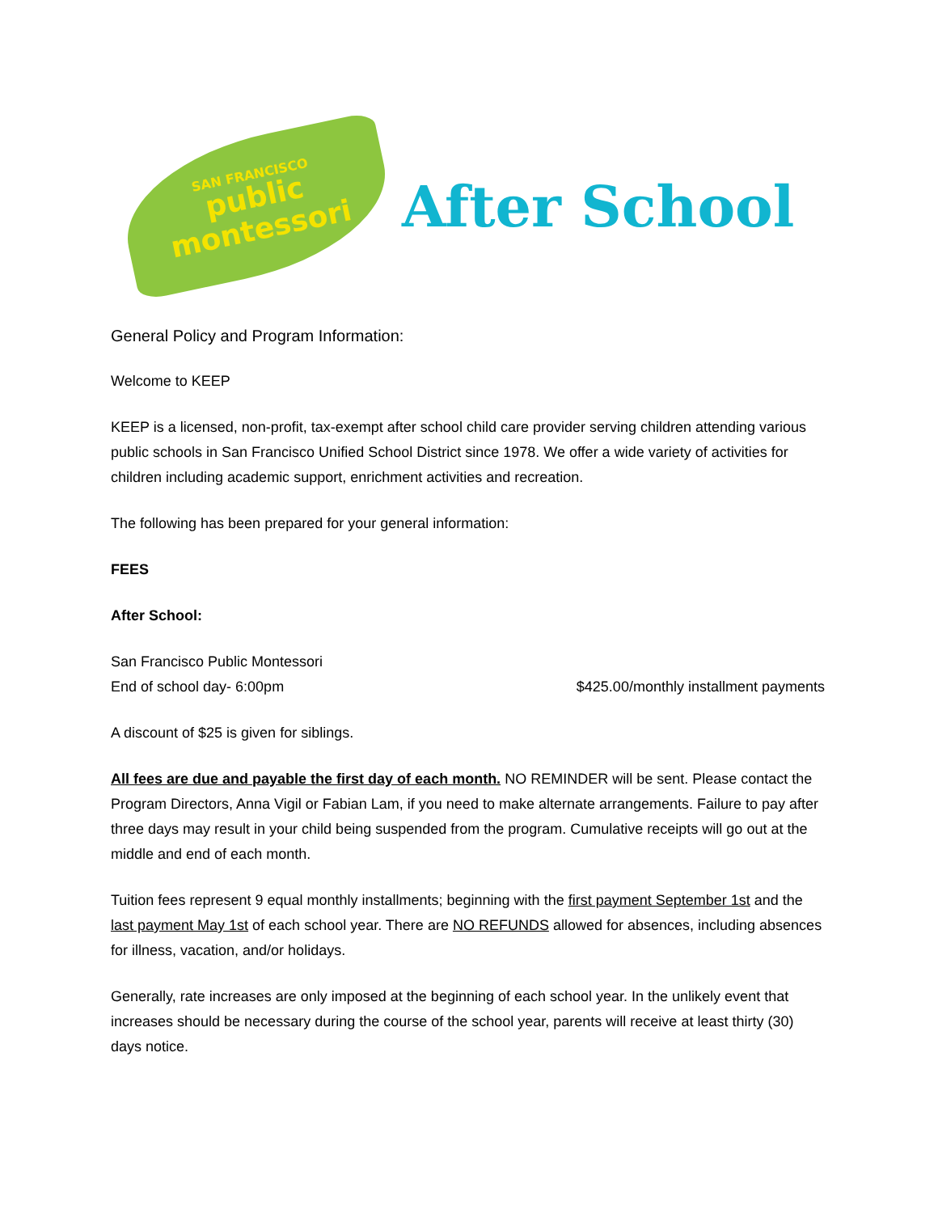SAN FRANCISCO
public
montessori
After School
General Policy and Program Information:
Welcome to KEEP
KEEP is a licensed, non-profit, tax-exempt after school child care provider serving children attending various public schools in San Francisco Unified School District since 1978. We offer a wide variety of activities for children including academic support, enrichment activities and recreation.
The following has been prepared for your general information:
FEES
After School:
San Francisco Public Montessori
End of school day- 6:00pm $425.00/monthly installment payments
A discount of $25 is given for siblings.
All fees are due and payable the first day of each month. NO REMINDER will be sent. Please contact the Program Directors, Anna Vigil or Fabian Lam, if you need to make alternate arrangements. Failure to pay after three days may result in your child being suspended from the program. Cumulative receipts will go out at the middle and end of each month.
Tuition fees represent 9 equal monthly installments; beginning with the first payment September 1st and the last payment May 1st of each school year. There are NO REFUNDS allowed for absences, including absences for illness, vacation, and/or holidays.
Generally, rate increases are only imposed at the beginning of each school year. In the unlikely event that increases should be necessary during the course of the school year, parents will receive at least thirty (30) days notice.